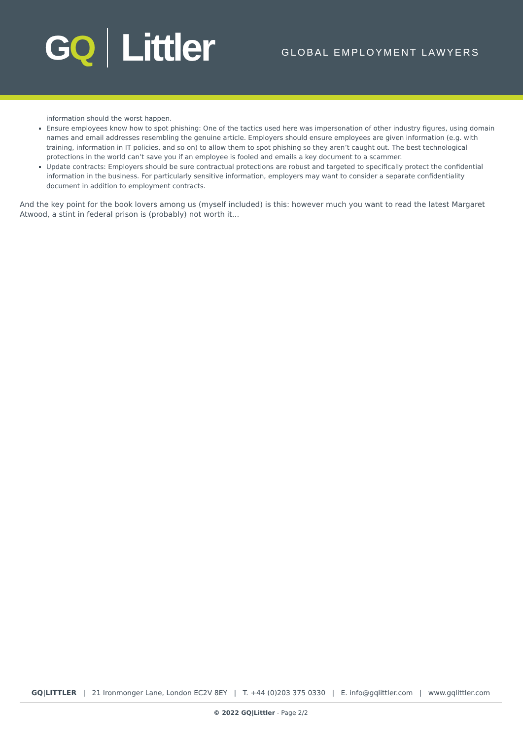GQ Littler
GLOBAL EMPLOYMENT LAWYERS
information should the worst happen.
Ensure employees know how to spot phishing: One of the tactics used here was impersonation of other industry figures, using domain names and email addresses resembling the genuine article. Employers should ensure employees are given information (e.g. with training, information in IT policies, and so on) to allow them to spot phishing so they aren’t caught out. The best technological protections in the world can’t save you if an employee is fooled and emails a key document to a scammer.
Update contracts: Employers should be sure contractual protections are robust and targeted to specifically protect the confidential information in the business. For particularly sensitive information, employers may want to consider a separate confidentiality document in addition to employment contracts.
And the key point for the book lovers among us (myself included) is this: however much you want to read the latest Margaret Atwood, a stint in federal prison is (probably) not worth it...
GQ|LITTLER | 21 Ironmonger Lane, London EC2V 8EY | T. +44 (0)203 375 0330 | E. info@gqlittler.com | www.gqlittler.com
© 2022 GQ|Littler - Page 2/2